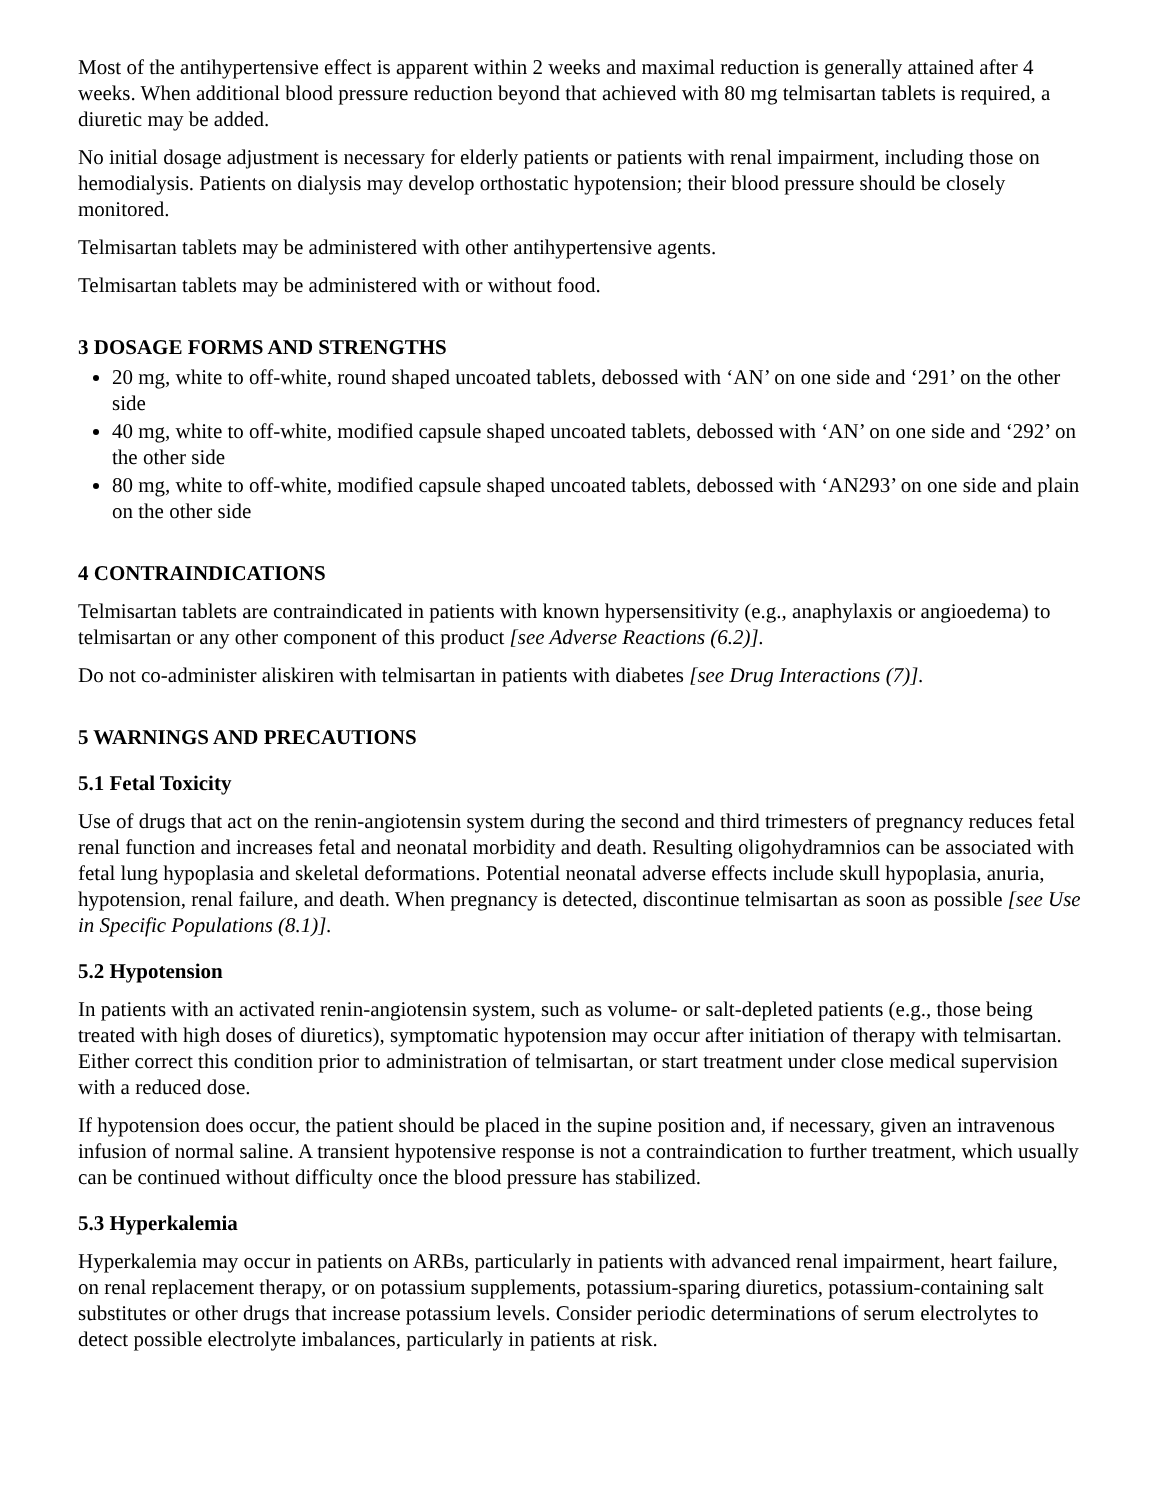Most of the antihypertensive effect is apparent within 2 weeks and maximal reduction is generally attained after 4 weeks. When additional blood pressure reduction beyond that achieved with 80 mg telmisartan tablets is required, a diuretic may be added.
No initial dosage adjustment is necessary for elderly patients or patients with renal impairment, including those on hemodialysis. Patients on dialysis may develop orthostatic hypotension; their blood pressure should be closely monitored.
Telmisartan tablets may be administered with other antihypertensive agents.
Telmisartan tablets may be administered with or without food.
3 DOSAGE FORMS AND STRENGTHS
20 mg, white to off-white, round shaped uncoated tablets, debossed with ‘AN’ on one side and ‘291’ on the other side
40 mg, white to off-white, modified capsule shaped uncoated tablets, debossed with ‘AN’ on one side and ‘292’ on the other side
80 mg, white to off-white, modified capsule shaped uncoated tablets, debossed with ‘AN293’ on one side and plain on the other side
4 CONTRAINDICATIONS
Telmisartan tablets are contraindicated in patients with known hypersensitivity (e.g., anaphylaxis or angioedema) to telmisartan or any other component of this product [see Adverse Reactions (6.2)].
Do not co-administer aliskiren with telmisartan in patients with diabetes [see Drug Interactions (7)].
5 WARNINGS AND PRECAUTIONS
5.1 Fetal Toxicity
Use of drugs that act on the renin-angiotensin system during the second and third trimesters of pregnancy reduces fetal renal function and increases fetal and neonatal morbidity and death. Resulting oligohydramnios can be associated with fetal lung hypoplasia and skeletal deformations. Potential neonatal adverse effects include skull hypoplasia, anuria, hypotension, renal failure, and death. When pregnancy is detected, discontinue telmisartan as soon as possible [see Use in Specific Populations (8.1)].
5.2 Hypotension
In patients with an activated renin-angiotensin system, such as volume- or salt-depleted patients (e.g., those being treated with high doses of diuretics), symptomatic hypotension may occur after initiation of therapy with telmisartan. Either correct this condition prior to administration of telmisartan, or start treatment under close medical supervision with a reduced dose.
If hypotension does occur, the patient should be placed in the supine position and, if necessary, given an intravenous infusion of normal saline. A transient hypotensive response is not a contraindication to further treatment, which usually can be continued without difficulty once the blood pressure has stabilized.
5.3 Hyperkalemia
Hyperkalemia may occur in patients on ARBs, particularly in patients with advanced renal impairment, heart failure, on renal replacement therapy, or on potassium supplements, potassium-sparing diuretics, potassium-containing salt substitutes or other drugs that increase potassium levels. Consider periodic determinations of serum electrolytes to detect possible electrolyte imbalances, particularly in patients at risk.